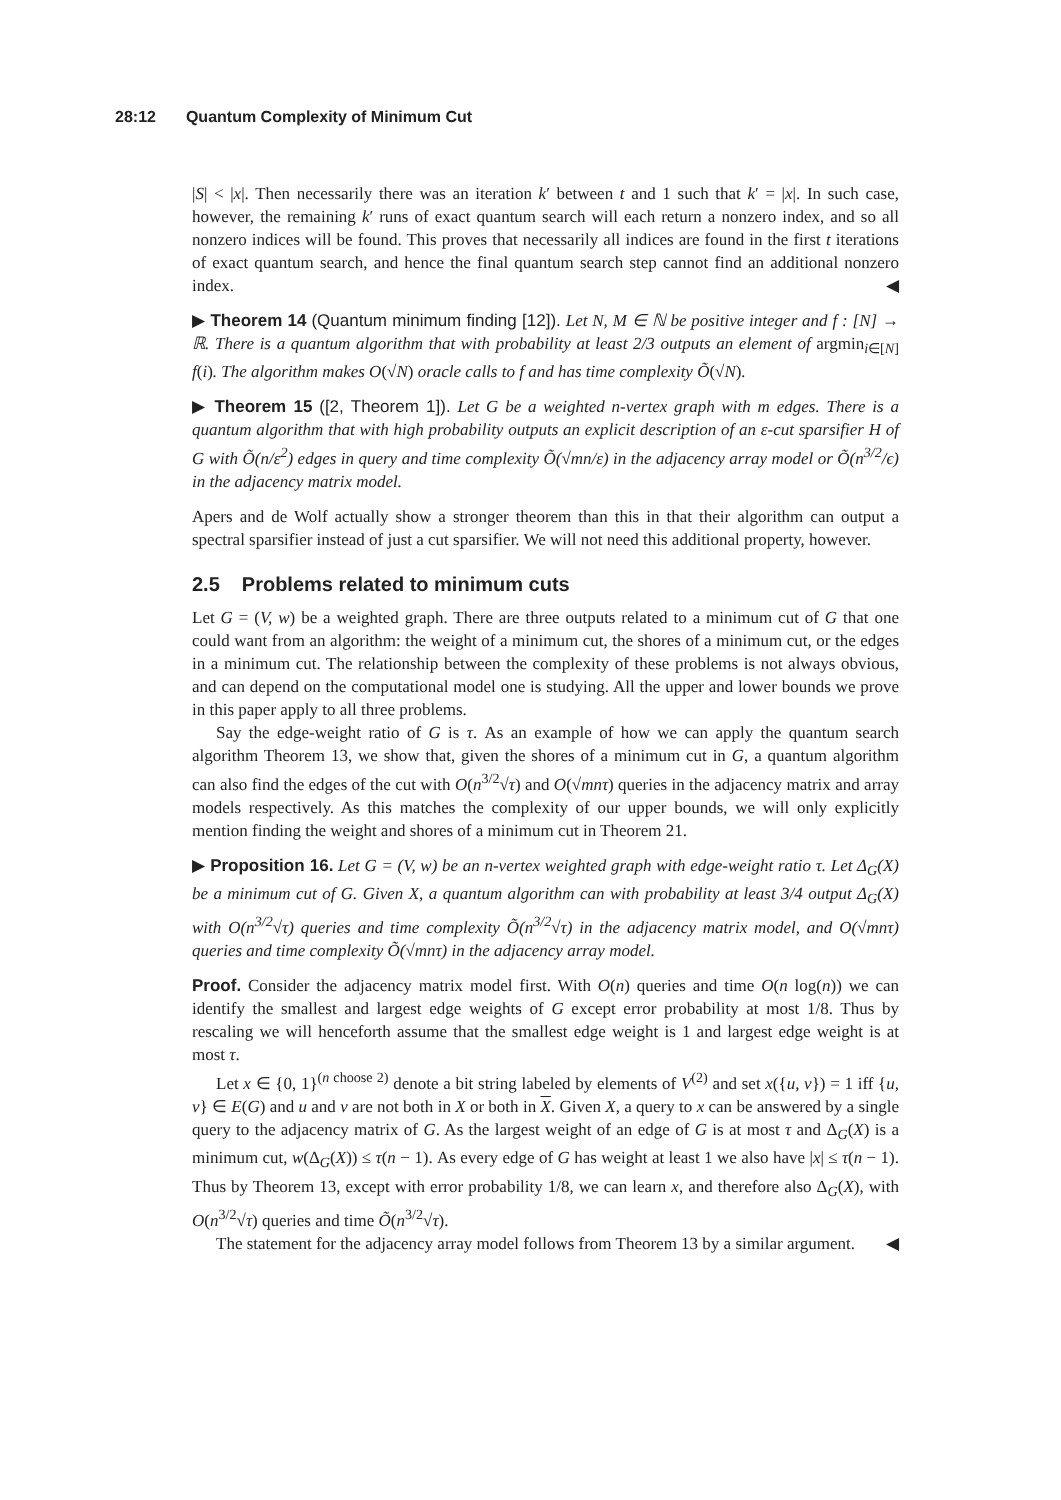28:12 Quantum Complexity of Minimum Cut
|S| < |x|. Then necessarily there was an iteration k′ between t and 1 such that k′ = |x|. In such case, however, the remaining k′ runs of exact quantum search will each return a nonzero index, and so all nonzero indices will be found. This proves that necessarily all indices are found in the first t iterations of exact quantum search, and hence the final quantum search step cannot find an additional nonzero index. ◀
▶ Theorem 14 (Quantum minimum finding [12]). Let N, M ∈ ℕ be positive integer and f : [N] → ℝ. There is a quantum algorithm that with probability at least 2/3 outputs an element of argmin<sub>i∈[N]</sub> f(i). The algorithm makes O(√N) oracle calls to f and has time complexity Õ(√N).
▶ Theorem 15 ([2, Theorem 1]). Let G be a weighted n-vertex graph with m edges. There is a quantum algorithm that with high probability outputs an explicit description of an ε-cut sparsifier H of G with Õ(n/ε<sup>2</sup>) edges in query and time complexity Õ(√mn/ε) in the adjacency array model or Õ(n<sup>3/2</sup>/ϵ) in the adjacency matrix model.
Apers and de Wolf actually show a stronger theorem than this in that their algorithm can output a spectral sparsifier instead of just a cut sparsifier. We will not need this additional property, however.
2.5 Problems related to minimum cuts
Let G = (V, w) be a weighted graph. There are three outputs related to a minimum cut of G that one could want from an algorithm: the weight of a minimum cut, the shores of a minimum cut, or the edges in a minimum cut. The relationship between the complexity of these problems is not always obvious, and can depend on the computational model one is studying. All the upper and lower bounds we prove in this paper apply to all three problems.
Say the edge-weight ratio of G is τ. As an example of how we can apply the quantum search algorithm Theorem 13, we show that, given the shores of a minimum cut in G, a quantum algorithm can also find the edges of the cut with O(n<sup>3/2</sup>√τ) and O(√mnτ) queries in the adjacency matrix and array models respectively. As this matches the complexity of our upper bounds, we will only explicitly mention finding the weight and shores of a minimum cut in Theorem 21.
▶ Proposition 16. Let G = (V, w) be an n-vertex weighted graph with edge-weight ratio τ. Let Δ<sub>G</sub>(X) be a minimum cut of G. Given X, a quantum algorithm can with probability at least 3/4 output Δ<sub>G</sub>(X) with O(n<sup>3/2</sup>√τ) queries and time complexity Õ(n<sup>3/2</sup>√τ) in the adjacency matrix model, and O(√mnτ) queries and time complexity Õ(√mnτ) in the adjacency array model.
Proof. Consider the adjacency matrix model first. With O(n) queries and time O(n log(n)) we can identify the smallest and largest edge weights of G except error probability at most 1/8. Thus by rescaling we will henceforth assume that the smallest edge weight is 1 and largest edge weight is at most τ.
Let x ∈ {0, 1}<sup>(n choose 2)</sup> denote a bit string labeled by elements of V<sup>(2)</sup> and set x({u, v}) = 1 iff {u, v} ∈ E(G) and u and v are not both in X or both in X. Given X, a query to x can be answered by a single query to the adjacency matrix of G. As the largest weight of an edge of G is at most τ and Δ<sub>G</sub>(X) is a minimum cut, w(Δ<sub>G</sub>(X)) ≤ τ(n − 1). As every edge of G has weight at least 1 we also have |x| ≤ τ(n − 1). Thus by Theorem 13, except with error probability 1/8, we can learn x, and therefore also Δ<sub>G</sub>(X), with O(n<sup>3/2</sup>√τ) queries and time Õ(n<sup>3/2</sup>√τ).
The statement for the adjacency array model follows from Theorem 13 by a similar argument. ◀